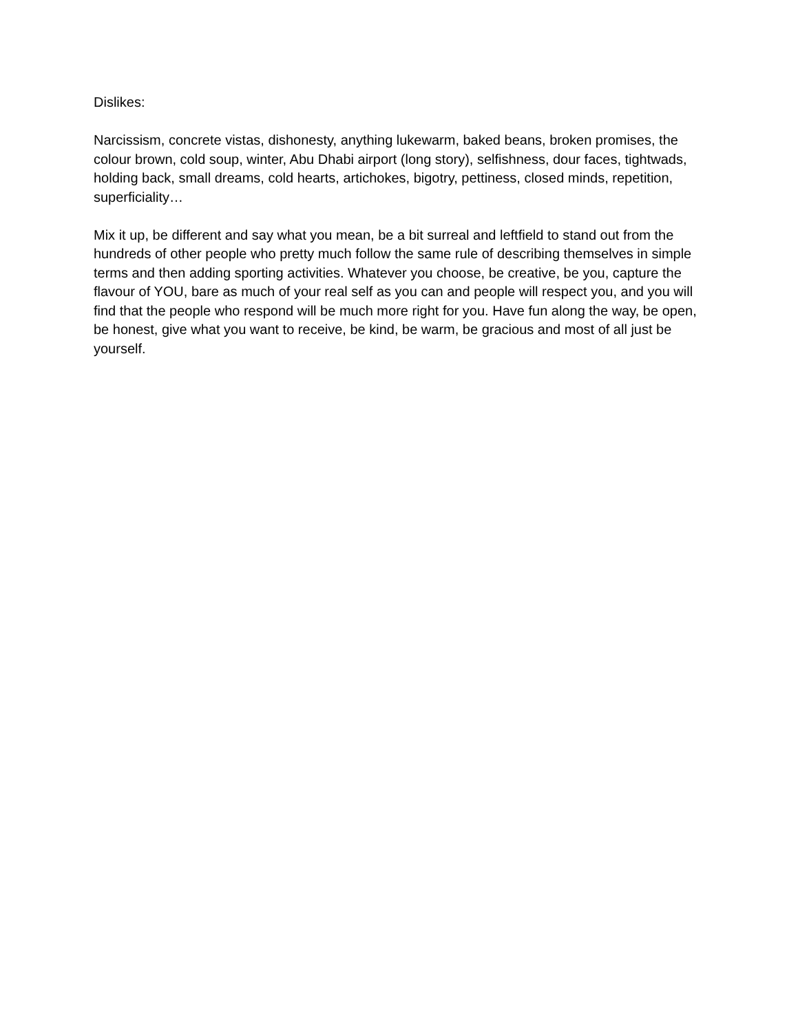Dislikes:
Narcissism, concrete vistas, dishonesty, anything lukewarm, baked beans, broken promises, the colour brown, cold soup, winter, Abu Dhabi airport (long story), selfishness, dour faces, tightwads, holding back, small dreams, cold hearts, artichokes, bigotry, pettiness, closed minds, repetition, superficiality…
Mix it up, be different and say what you mean, be a bit surreal and leftfield to stand out from the hundreds of other people who pretty much follow the same rule of describing themselves in simple terms and then adding sporting activities. Whatever you choose, be creative, be you, capture the flavour of YOU, bare as much of your real self as you can and people will respect you, and you will find that the people who respond will be much more right for you. Have fun along the way, be open, be honest, give what you want to receive, be kind, be warm, be gracious and most of all just be yourself.